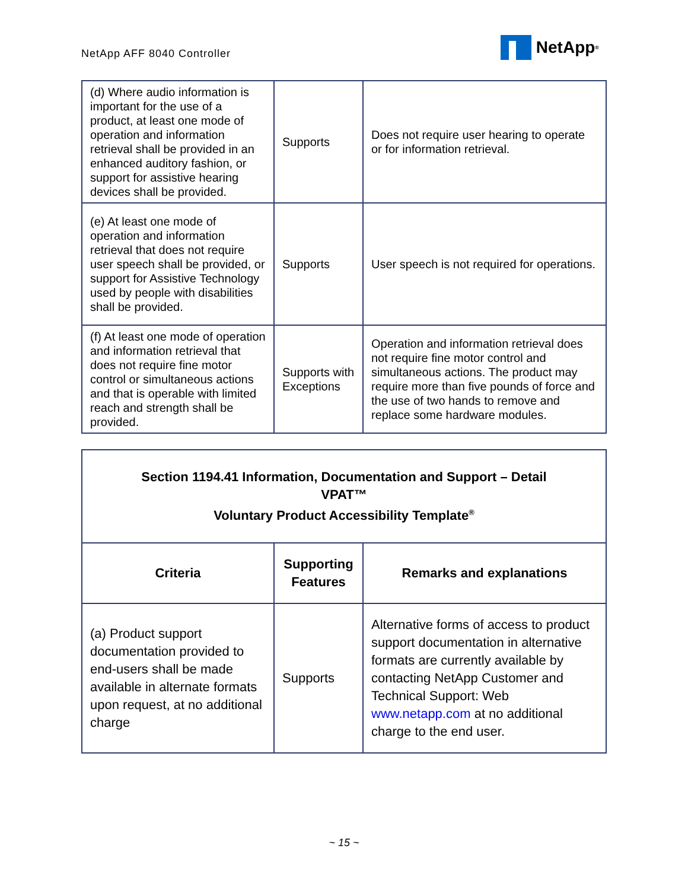NetApp AFF 8040 Controller
NetApp<sup>®</sup>
| (d) Where audio information is important for the use of a product, at least one mode of operation and information retrieval shall be provided in an enhanced auditory fashion, or support for assistive hearing devices shall be provided. | Supports | Does not require user hearing to operate or for information retrieval. |
| (e) At least one mode of operation and information retrieval that does not require user speech shall be provided, or support for Assistive Technology used by people with disabilities shall be provided. | Supports | User speech is not required for operations. |
| (f) At least one mode of operation and information retrieval that does not require fine motor control or simultaneous actions and that is operable with limited reach and strength shall be provided. | Supports with Exceptions | Operation and information retrieval does not require fine motor control and simultaneous actions. The product may require more than five pounds of force and the use of two hands to remove and replace some hardware modules. |
| Section 1194.41 Information, Documentation and Support – Detail VPAT™ Voluntary Product Accessibility Template<sup>®</sup> | | |
| Criteria | Supporting Features | Remarks and explanations |
| (a) Product support documentation provided to end-users shall be made available in alternate formats upon request, at no additional charge | Supports | Alternative forms of access to product support documentation in alternative formats are currently available by contacting NetApp Customer and Technical Support: Web www.netapp.com at no additional charge to the end user. |
~ 15 ~